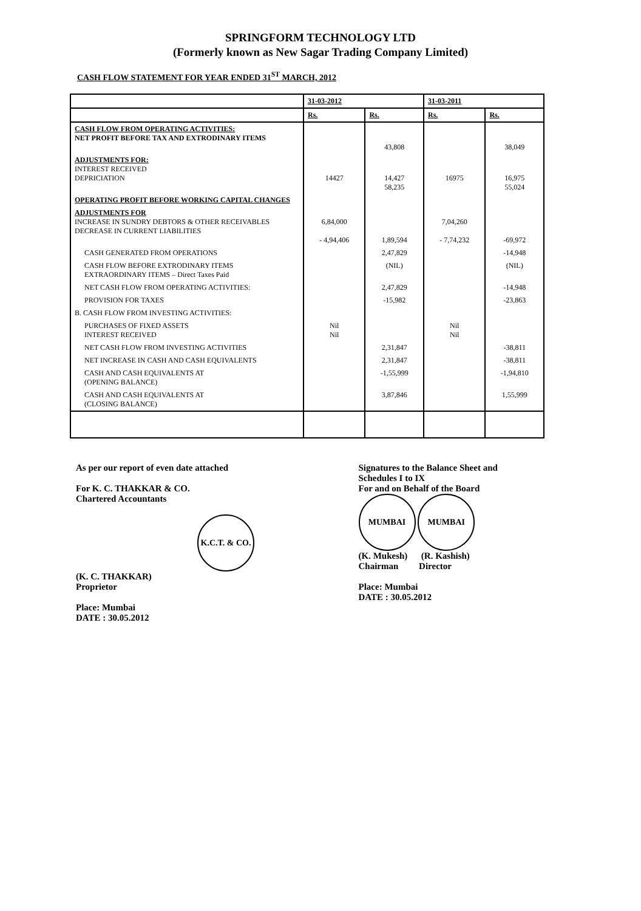SPRINGFORM TECHNOLOGY LTD
(Formerly known as New Sagar Trading Company Limited)
CASH FLOW STATEMENT FOR YEAR ENDED 31<sup>ST</sup> MARCH, 2012
| | 31-03-2012 | | 31-03-2011 | |
| --- | --- | --- | --- | --- |
| | Rs. | Rs. | Rs. | Rs. |
| CASH FLOW FROM OPERATING ACTIVITIES: NET PROFIT BEFORE TAX AND EXTRODINARY ITEMS | | 43,808 | | 38,049 |
| ADJUSTMENTS FOR: INTEREST RECEIVED DEPRICIATION | 14427 | 14,427 58,235 | 16975 | 16,975 55,024 |
| OPERATING PROFIT BEFORE WORKING CAPITAL CHANGES | | | | |
| ADJUSTMENTS FOR INCREASE IN SUNDRY DEBTORS & OTHER RECEIVABLES DECREASE IN CURRENT LIABILITIES | 6,84,000 - 4,94,406 | 1,89,594 | 7,04,260 - 7,74,232 | -69,972 |
| CASH GENERATED FROM OPERATIONS | | 2,47,829 | | -14,948 |
| CASH FLOW BEFORE EXTRODINARY ITEMS EXTRAORDINARY ITEMS – Direct Taxes Paid | | (NIL) | | (NIL) |
| NET CASH FLOW FROM OPERATING ACTIVITIES: | | 2,47,829 | | -14,948 |
| PROVISION FOR TAXES | | -15,982 | | -23,863 |
| B. CASH FLOW FROM INVESTING ACTIVITIES: | | | | |
| PURCHASES OF FIXED ASSETS INTEREST RECEIVED | Nil Nil | | Nil Nil | |
| NET CASH FLOW FROM INVESTING ACTIVITIES | | 2,31,847 | | -38,811 |
| NET INCREASE IN CASH AND CASH EQUIVALENTS | | 2,31,847 | | -38,811 |
| CASH AND CASH EQUIVALENTS AT (OPENING BALANCE) | | -1,55,999 | | -1,94,810 |
| CASH AND CASH EQUIVALENTS AT (CLOSING BALANCE) | | 3,87,846 | | 1,55,999 |
As per our report of even date attached
For K. C. THAKKAR & CO.
Chartered Accountants
K.C.T. & CO.
(K. C. THAKKAR)
Proprietor
Place: Mumbai
DATE : 30.05.2012
Signatures to the Balance Sheet and
Schedules I to IX
For and on Behalf of the Board
MUMBAI MUMBAI
(K. Mukesh) (R. Kashish)
Chairman Director
Place: Mumbai
DATE : 30.05.2012